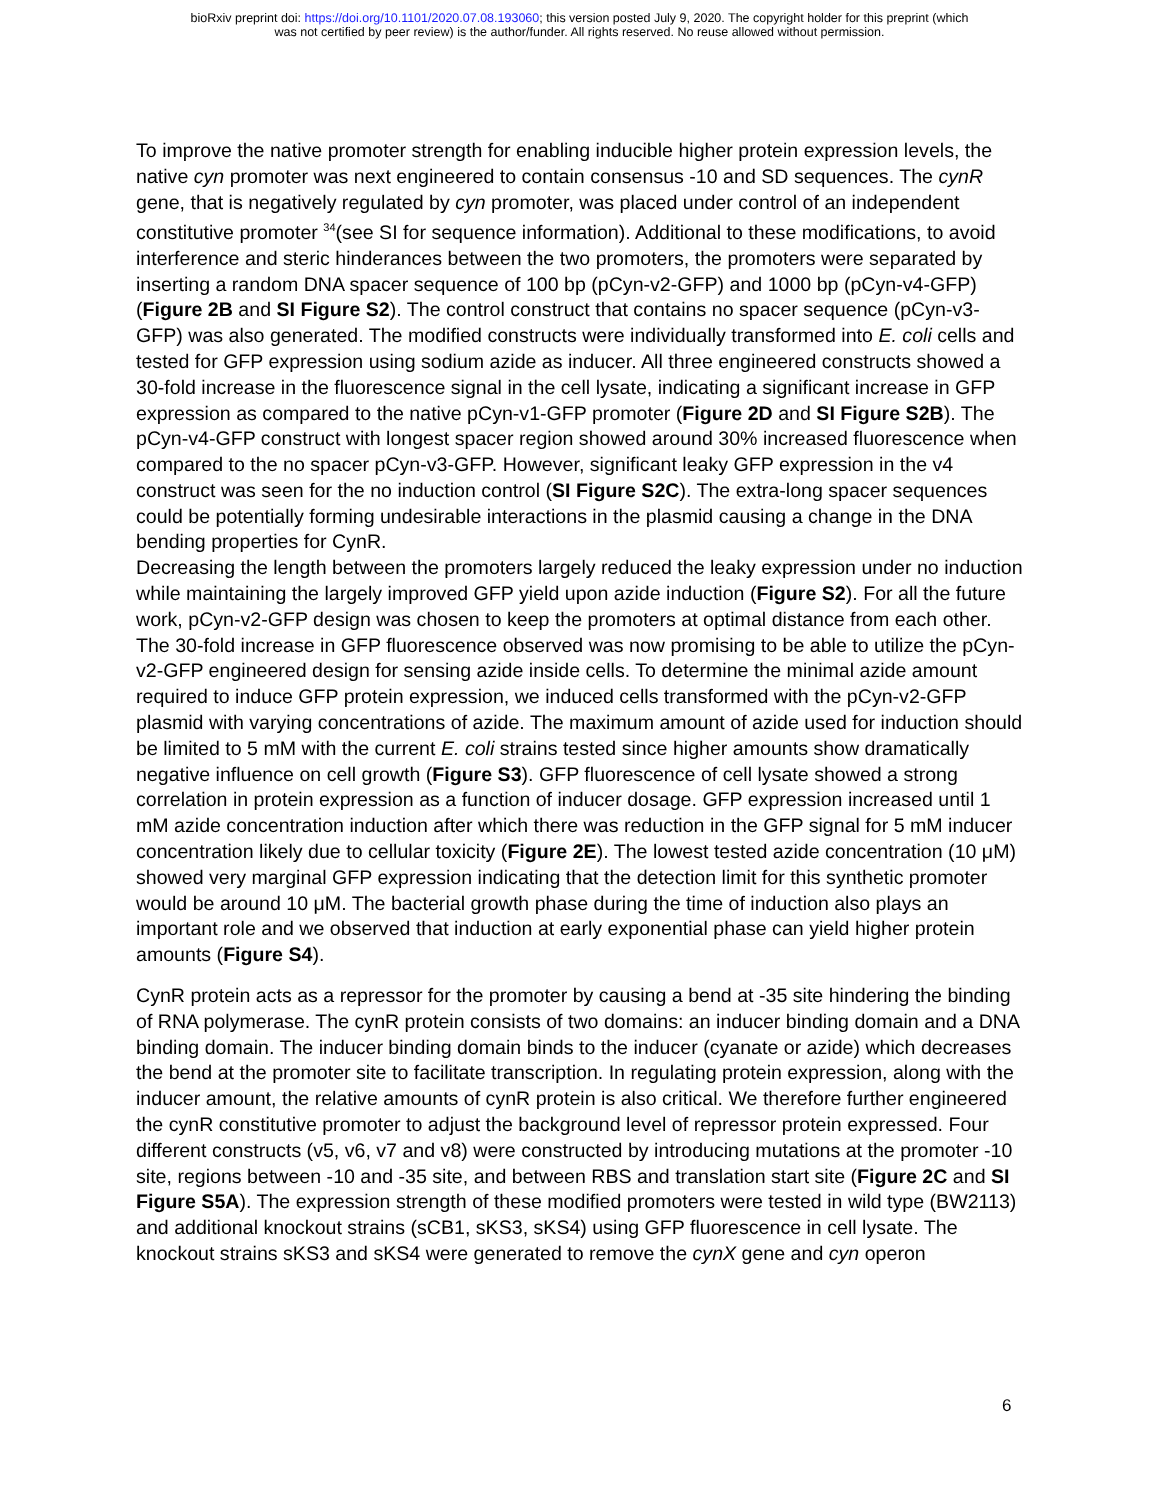bioRxiv preprint doi: https://doi.org/10.1101/2020.07.08.193060; this version posted July 9, 2020. The copyright holder for this preprint (which
was not certified by peer review) is the author/funder. All rights reserved. No reuse allowed without permission.
To improve the native promoter strength for enabling inducible higher protein expression levels, the native cyn promoter was next engineered to contain consensus -10 and SD sequences. The cynR gene, that is negatively regulated by cyn promoter, was placed under control of an independent constitutive promoter <sup>34</sup>(see SI for sequence information). Additional to these modifications, to avoid interference and steric hinderances between the two promoters, the promoters were separated by inserting a random DNA spacer sequence of 100 bp (pCyn-v2-GFP) and 1000 bp (pCyn-v4-GFP) (Figure 2B and SI Figure S2). The control construct that contains no spacer sequence (pCyn-v3-GFP) was also generated. The modified constructs were individually transformed into E. coli cells and tested for GFP expression using sodium azide as inducer. All three engineered constructs showed a 30-fold increase in the fluorescence signal in the cell lysate, indicating a significant increase in GFP expression as compared to the native pCyn-v1-GFP promoter (Figure 2D and SI Figure S2B). The pCyn-v4-GFP construct with longest spacer region showed around 30% increased fluorescence when compared to the no spacer pCyn-v3-GFP. However, significant leaky GFP expression in the v4 construct was seen for the no induction control (SI Figure S2C). The extra-long spacer sequences could be potentially forming undesirable interactions in the plasmid causing a change in the DNA bending properties for CynR.
Decreasing the length between the promoters largely reduced the leaky expression under no induction while maintaining the largely improved GFP yield upon azide induction (Figure S2). For all the future work, pCyn-v2-GFP design was chosen to keep the promoters at optimal distance from each other. The 30-fold increase in GFP fluorescence observed was now promising to be able to utilize the pCyn-v2-GFP engineered design for sensing azide inside cells. To determine the minimal azide amount required to induce GFP protein expression, we induced cells transformed with the pCyn-v2-GFP plasmid with varying concentrations of azide. The maximum amount of azide used for induction should be limited to 5 mM with the current E. coli strains tested since higher amounts show dramatically negative influence on cell growth (Figure S3). GFP fluorescence of cell lysate showed a strong correlation in protein expression as a function of inducer dosage. GFP expression increased until 1 mM azide concentration induction after which there was reduction in the GFP signal for 5 mM inducer concentration likely due to cellular toxicity (Figure 2E). The lowest tested azide concentration (10 μM) showed very marginal GFP expression indicating that the detection limit for this synthetic promoter would be around 10 μM. The bacterial growth phase during the time of induction also plays an important role and we observed that induction at early exponential phase can yield higher protein amounts (Figure S4).
CynR protein acts as a repressor for the promoter by causing a bend at -35 site hindering the binding of RNA polymerase. The cynR protein consists of two domains: an inducer binding domain and a DNA binding domain. The inducer binding domain binds to the inducer (cyanate or azide) which decreases the bend at the promoter site to facilitate transcription. In regulating protein expression, along with the inducer amount, the relative amounts of cynR protein is also critical. We therefore further engineered the cynR constitutive promoter to adjust the background level of repressor protein expressed. Four different constructs (v5, v6, v7 and v8) were constructed by introducing mutations at the promoter -10 site, regions between -10 and -35 site, and between RBS and translation start site (Figure 2C and SI Figure S5A). The expression strength of these modified promoters were tested in wild type (BW2113) and additional knockout strains (sCB1, sKS3, sKS4) using GFP fluorescence in cell lysate. The knockout strains sKS3 and sKS4 were generated to remove the cynX gene and cyn operon
6